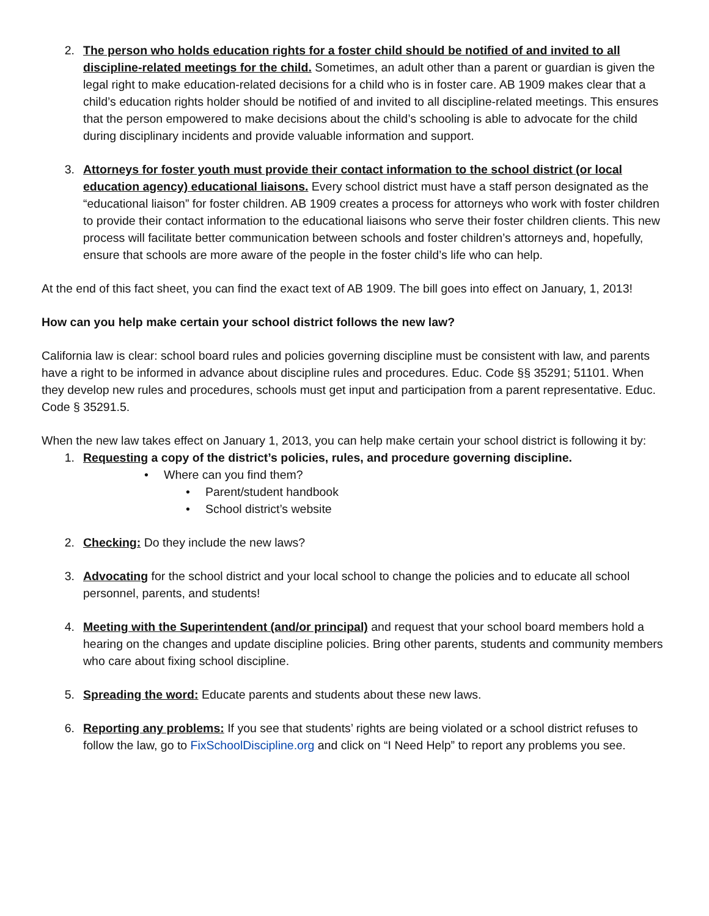2. The person who holds education rights for a foster child should be notified of and invited to all discipline-related meetings for the child. Sometimes, an adult other than a parent or guardian is given the legal right to make education-related decisions for a child who is in foster care. AB 1909 makes clear that a child’s education rights holder should be notified of and invited to all discipline-related meetings. This ensures that the person empowered to make decisions about the child’s schooling is able to advocate for the child during disciplinary incidents and provide valuable information and support.
3. Attorneys for foster youth must provide their contact information to the school district (or local education agency) educational liaisons. Every school district must have a staff person designated as the “educational liaison” for foster children. AB 1909 creates a process for attorneys who work with foster children to provide their contact information to the educational liaisons who serve their foster children clients. This new process will facilitate better communication between schools and foster children’s attorneys and, hopefully, ensure that schools are more aware of the people in the foster child’s life who can help.
At the end of this fact sheet, you can find the exact text of AB 1909. The bill goes into effect on January, 1, 2013!
How can you help make certain your school district follows the new law?
California law is clear: school board rules and policies governing discipline must be consistent with law, and parents have a right to be informed in advance about discipline rules and procedures. Educ. Code §§ 35291; 51101. When they develop new rules and procedures, schools must get input and participation from a parent representative. Educ. Code § 35291.5.
When the new law takes effect on January 1, 2013, you can help make certain your school district is following it by:
1. Requesting a copy of the district’s policies, rules, and procedure governing discipline.
• Where can you find them?
• Parent/student handbook
• School district’s website
2. Checking: Do they include the new laws?
3. Advocating for the school district and your local school to change the policies and to educate all school personnel, parents, and students!
4. Meeting with the Superintendent (and/or principal) and request that your school board members hold a hearing on the changes and update discipline policies. Bring other parents, students and community members who care about fixing school discipline.
5. Spreading the word: Educate parents and students about these new laws.
6. Reporting any problems: If you see that students’ rights are being violated or a school district refuses to follow the law, go to FixSchoolDiscipline.org and click on “I Need Help” to report any problems you see.